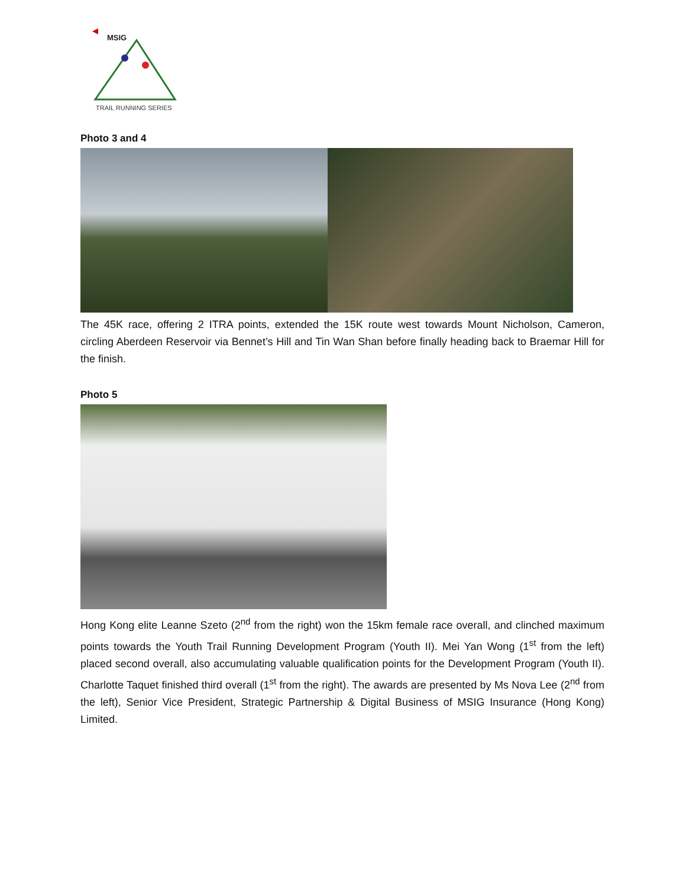MSIG
TRAIL RUNNING SERIES
Photo 3 and 4
The 45K race, offering 2 ITRA points, extended the 15K route west towards Mount Nicholson, Cameron, circling Aberdeen Reservoir via Bennet’s Hill and Tin Wan Shan before finally heading back to Braemar Hill for the finish.
Photo 5
Hong Kong elite Leanne Szeto (2<sup>nd</sup> from the right) won the 15km female race overall, and clinched maximum points towards the Youth Trail Running Development Program (Youth II). Mei Yan Wong (1<sup>st</sup> from the left) placed second overall, also accumulating valuable qualification points for the Development Program (Youth II). Charlotte Taquet finished third overall (1<sup>st</sup> from the right). The awards are presented by Ms Nova Lee (2<sup>nd</sup> from the left), Senior Vice President, Strategic Partnership & Digital Business of MSIG Insurance (Hong Kong) Limited.